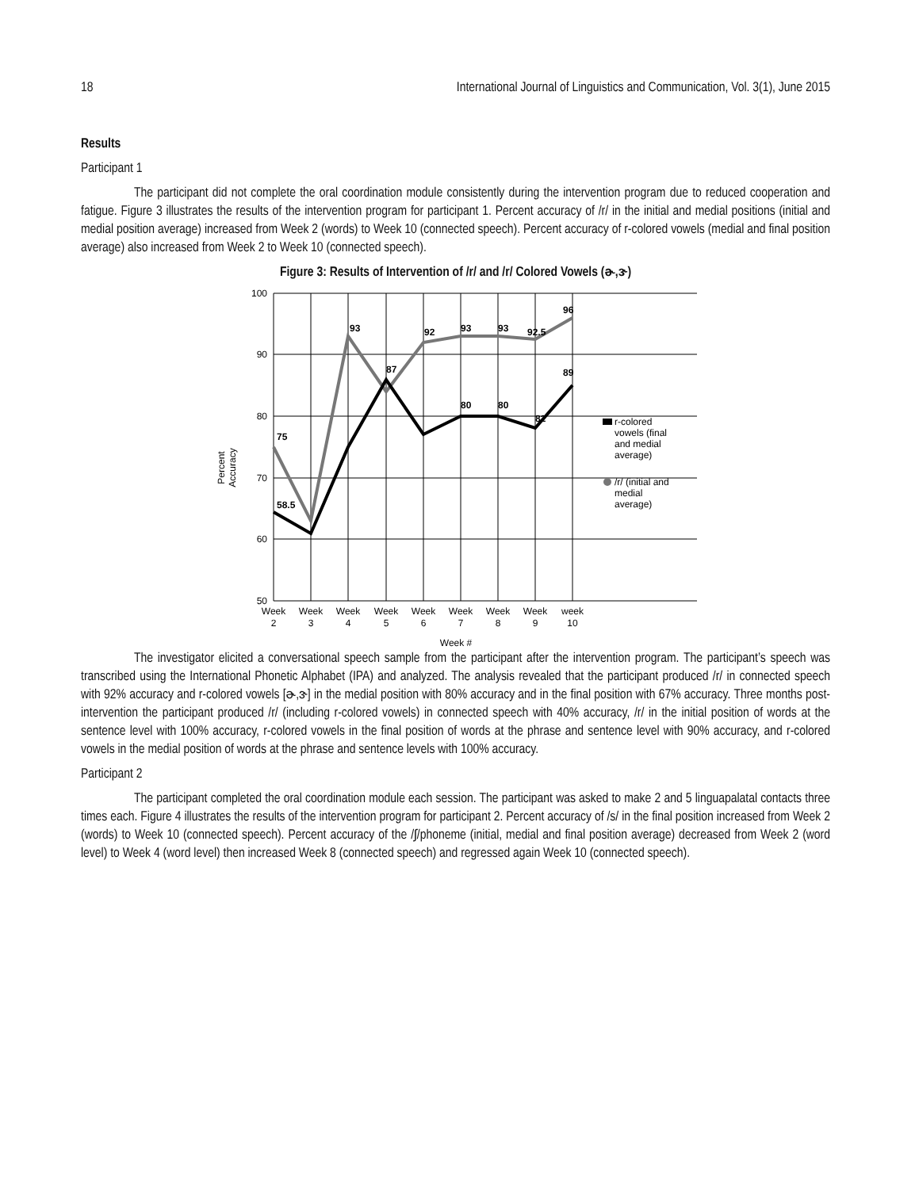18 International Journal of Linguistics and Communication, Vol. 3(1), June 2015
Results
Participant 1
The participant did not complete the oral coordination module consistently during the intervention program due to reduced cooperation and fatigue. Figure 3 illustrates the results of the intervention program for participant 1. Percent accuracy of /r/ in the initial and medial positions (initial and medial position average) increased from Week 2 (words) to Week 10 (connected speech). Percent accuracy of r-colored vowels (medial and final position average) also increased from Week 2 to Week 10 (connected speech).
Figure 3: Results of Intervention of /r/ and /r/ Colored Vowels (ɚ,ɝ)
100
90
80
70
60
50
75
93
92
93
93
92.5
96
58.5
87
80
80
82
89
Week
2
Week
3
Week
4
Week
5
Week
6
Week
7
Week
8
Week
9
week
10
Week #
Percent
Accuracy
r-colored
vowels (final
and medial
average)
/r/ (initial and
medial
average)
The investigator elicited a conversational speech sample from the participant after the intervention program. The participant’s speech was transcribed using the International Phonetic Alphabet (IPA) and analyzed. The analysis revealed that the participant produced /r/ in connected speech with 92% accuracy and r-colored vowels [ɚ,ɝ] in the medial position with 80% accuracy and in the final position with 67% accuracy. Three months post-intervention the participant produced /r/ (including r-colored vowels) in connected speech with 40% accuracy, /r/ in the initial position of words at the sentence level with 100% accuracy, r-colored vowels in the final position of words at the phrase and sentence level with 90% accuracy, and r-colored vowels in the medial position of words at the phrase and sentence levels with 100% accuracy.
Participant 2
The participant completed the oral coordination module each session. The participant was asked to make 2 and 5 linguapalatal contacts three times each. Figure 4 illustrates the results of the intervention program for participant 2. Percent accuracy of /s/ in the final position increased from Week 2 (words) to Week 10 (connected speech). Percent accuracy of the /ʃ/phoneme (initial, medial and final position average) decreased from Week 2 (word level) to Week 4 (word level) then increased Week 8 (connected speech) and regressed again Week 10 (connected speech).